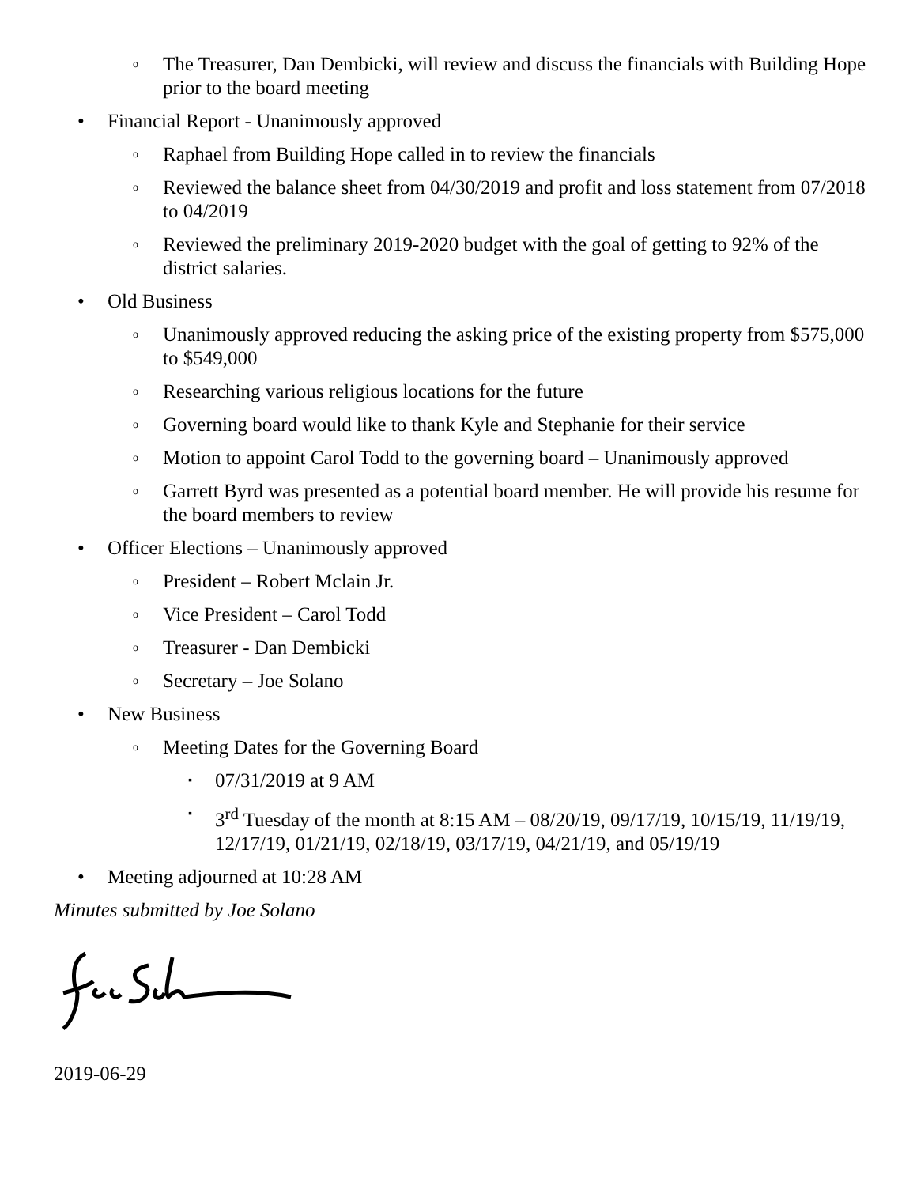o The Treasurer, Dan Dembicki, will review and discuss the financials with Building Hope prior to the board meeting
• Financial Report - Unanimously approved
o Raphael from Building Hope called in to review the financials
o Reviewed the balance sheet from 04/30/2019 and profit and loss statement from 07/2018 to 04/2019
o Reviewed the preliminary 2019-2020 budget with the goal of getting to 92% of the district salaries.
• Old Business
o Unanimously approved reducing the asking price of the existing property from $575,000 to $549,000
o Researching various religious locations for the future
o Governing board would like to thank Kyle and Stephanie for their service
o Motion to appoint Carol Todd to the governing board – Unanimously approved
o Garrett Byrd was presented as a potential board member. He will provide his resume for the board members to review
• Officer Elections – Unanimously approved
o President – Robert Mclain Jr.
o Vice President – Carol Todd
o Treasurer - Dan Dembicki
o Secretary – Joe Solano
• New Business
o Meeting Dates for the Governing Board
▪ 07/31/2019 at 9 AM
▪ 3<sup>rd</sup> Tuesday of the month at 8:15 AM – 08/20/19, 09/17/19, 10/15/19, 11/19/19, 12/17/19, 01/21/19, 02/18/19, 03/17/19, 04/21/19, and 05/19/19
• Meeting adjourned at 10:28 AM
Minutes submitted by Joe Solano
2019-06-29